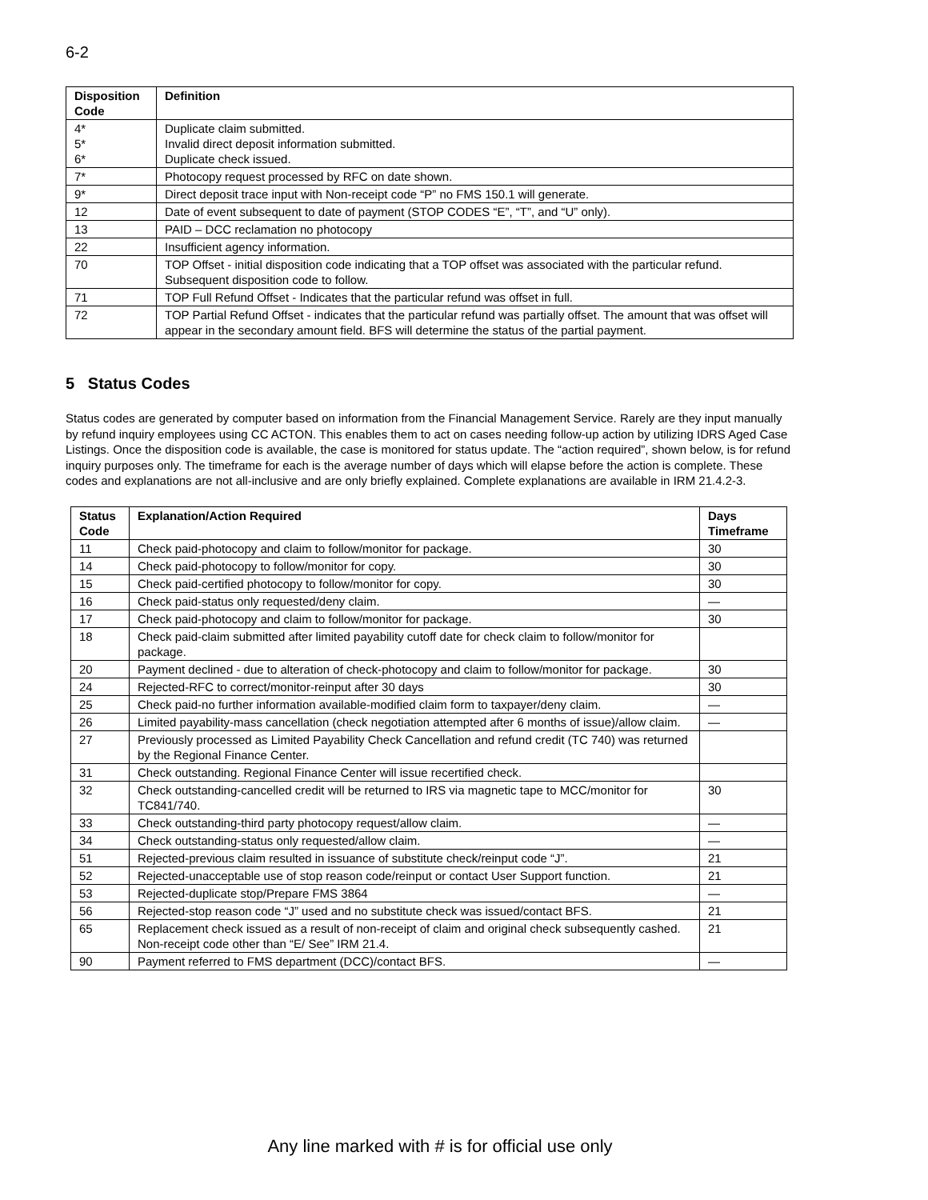6-2
| Disposition Code | Definition |
| --- | --- |
| 4* 5* 6* | Duplicate claim submitted. Invalid direct deposit information submitted. Duplicate check issued. |
| 7* | Photocopy request processed by RFC on date shown. |
| 9* | Direct deposit trace input with Non-receipt code “P” no FMS 150.1 will generate. |
| 12 | Date of event subsequent to date of payment (STOP CODES “E”, “T”, and “U” only). |
| 13 | PAID – DCC reclamation no photocopy |
| 22 | Insufficient agency information. |
| 70 | TOP Offset - initial disposition code indicating that a TOP offset was associated with the particular refund. Subsequent disposition code to follow. |
| 71 | TOP Full Refund Offset - Indicates that the particular refund was offset in full. |
| 72 | TOP Partial Refund Offset - indicates that the particular refund was partially offset. The amount that was offset will appear in the secondary amount field. BFS will determine the status of the partial payment. |
5 Status Codes
Status codes are generated by computer based on information from the Financial Management Service. Rarely are they input manually by refund inquiry employees using CC ACTON. This enables them to act on cases needing follow-up action by utilizing IDRS Aged Case Listings. Once the disposition code is available, the case is monitored for status update. The “action required”, shown below, is for refund inquiry purposes only. The timeframe for each is the average number of days which will elapse before the action is complete. These codes and explanations are not all-inclusive and are only briefly explained. Complete explanations are available in IRM 21.4.2-3.
| Status Code | Explanation/Action Required | Days Timeframe |
| --- | --- | --- |
| 11 | Check paid-photocopy and claim to follow/monitor for package. | 30 |
| 14 | Check paid-photocopy to follow/monitor for copy. | 30 |
| 15 | Check paid-certified photocopy to follow/monitor for copy. | 30 |
| 16 | Check paid-status only requested/deny claim. | — |
| 17 | Check paid-photocopy and claim to follow/monitor for package. | 30 |
| 18 | Check paid-claim submitted after limited payability cutoff date for check claim to follow/monitor for package. | |
| 20 | Payment declined - due to alteration of check-photocopy and claim to follow/monitor for package. | 30 |
| 24 | Rejected-RFC to correct/monitor-reinput after 30 days | 30 |
| 25 | Check paid-no further information available-modified claim form to taxpayer/deny claim. | — |
| 26 | Limited payability-mass cancellation (check negotiation attempted after 6 months of issue)/allow claim. | — |
| 27 | Previously processed as Limited Payability Check Cancellation and refund credit (TC 740) was returned by the Regional Finance Center. | |
| 31 | Check outstanding. Regional Finance Center will issue recertified check. | |
| 32 | Check outstanding-cancelled credit will be returned to IRS via magnetic tape to MCC/monitor for TC841/740. | 30 |
| 33 | Check outstanding-third party photocopy request/allow claim. | — |
| 34 | Check outstanding-status only requested/allow claim. | — |
| 51 | Rejected-previous claim resulted in issuance of substitute check/reinput code “J”. | 21 |
| 52 | Rejected-unacceptable use of stop reason code/reinput or contact User Support function. | 21 |
| 53 | Rejected-duplicate stop/Prepare FMS 3864 | — |
| 56 | Rejected-stop reason code “J” used and no substitute check was issued/contact BFS. | 21 |
| 65 | Replacement check issued as a result of non-receipt of claim and original check subsequently cashed. Non-receipt code other than “E/ See” IRM 21.4. | 21 |
| 90 | Payment referred to FMS department (DCC)/contact BFS. | — |
Any line marked with # is for official use only